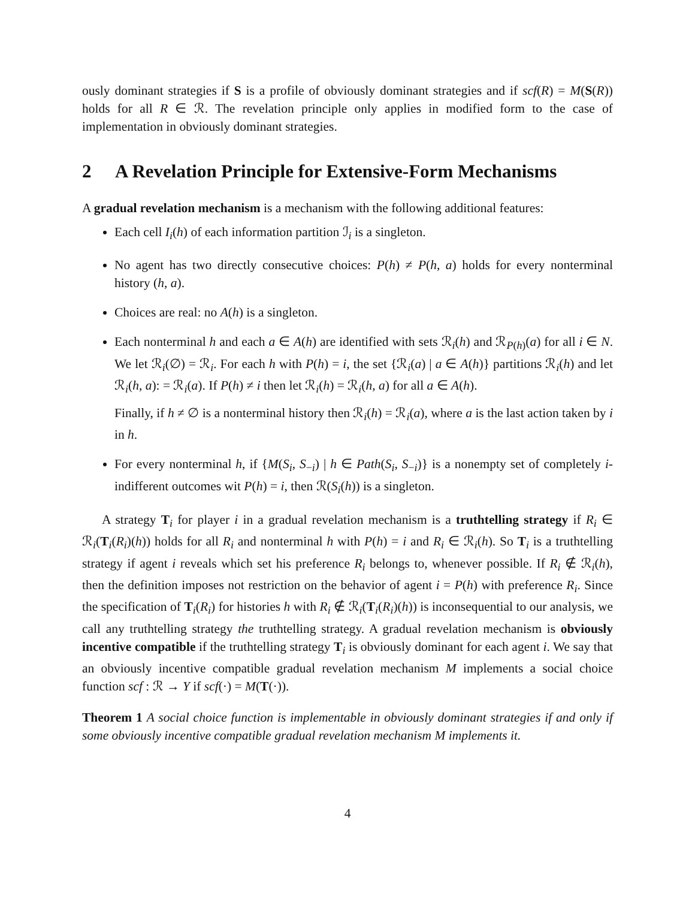ously dominant strategies if S is a profile of obviously dominant strategies and if scf(R) = M(S(R)) holds for all R ∈ ℛ. The revelation principle only applies in modified form to the case of implementation in obviously dominant strategies.
2 A Revelation Principle for Extensive-Form Mechanisms
A gradual revelation mechanism is a mechanism with the following additional features:
Each cell I<sub>i</sub>(h) of each information partition ℐ<sub>i</sub> is a singleton.
No agent has two directly consecutive choices: P(h) ≠ P(h, a) holds for every nonterminal history (h, a).
Choices are real: no A(h) is a singleton.
Each nonterminal h and each a ∈ A(h) are identified with sets ℛ<sub>i</sub>(h) and ℛ<sub>P(h)</sub>(a) for all i ∈ N. We let ℛ<sub>i</sub>(∅) = ℛ<sub>i</sub>. For each h with P(h) = i, the set {ℛ<sub>i</sub>(a) | a ∈ A(h)} partitions ℛ<sub>i</sub>(h) and let ℛ<sub>i</sub>(h, a): = ℛ<sub>i</sub>(a). If P(h) ≠ i then let ℛ<sub>i</sub>(h) = ℛ<sub>i</sub>(h, a) for all a ∈ A(h).
Finally, if h ≠ ∅ is a nonterminal history then ℛ<sub>i</sub>(h) = ℛ<sub>i</sub>(a), where a is the last action taken by i in h.
For every nonterminal h, if {M(S<sub>i</sub>, S<sub>−i</sub>) | h ∈ Path(S<sub>i</sub>, S<sub>−i</sub>)} is a nonempty set of completely i-indifferent outcomes wit P(h) = i, then ℛ(S<sub>i</sub>(h)) is a singleton.
A strategy T<sub>i</sub> for player i in a gradual revelation mechanism is a truthtelling strategy if R<sub>i</sub> ∈ ℛ<sub>i</sub>(T<sub>i</sub>(R<sub>i</sub>)(h)) holds for all R<sub>i</sub> and nonterminal h with P(h) = i and R<sub>i</sub> ∈ ℛ<sub>i</sub>(h). So T<sub>i</sub> is a truthtelling strategy if agent i reveals which set his preference R<sub>i</sub> belongs to, whenever possible. If R<sub>i</sub> ∉ ℛ<sub>i</sub>(h), then the definition imposes not restriction on the behavior of agent i = P(h) with preference R<sub>i</sub>. Since the specification of T<sub>i</sub>(R<sub>i</sub>) for histories h with R<sub>i</sub> ∉ ℛ<sub>i</sub>(T<sub>i</sub>(R<sub>i</sub>)(h)) is inconsequential to our analysis, we call any truthtelling strategy the truthtelling strategy. A gradual revelation mechanism is obviously incentive compatible if the truthtelling strategy T<sub>i</sub> is obviously dominant for each agent i. We say that an obviously incentive compatible gradual revelation mechanism M implements a social choice function scf : ℛ → Y if scf(·) = M(T(·)).
Theorem 1 A social choice function is implementable in obviously dominant strategies if and only if some obviously incentive compatible gradual revelation mechanism M implements it.
4